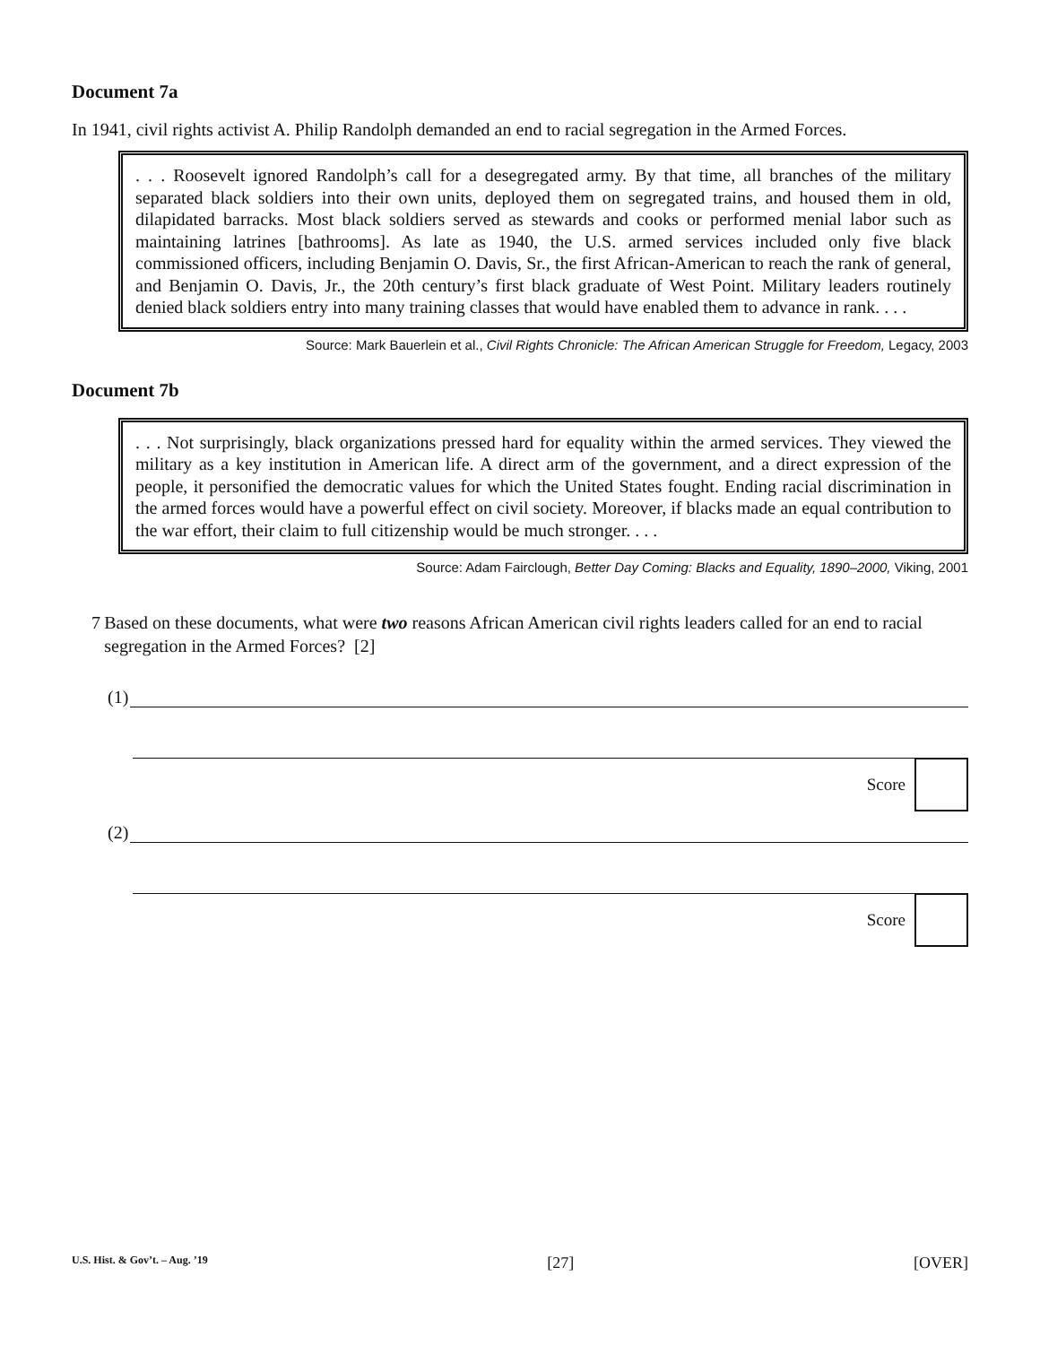Document 7a
In 1941, civil rights activist A. Philip Randolph demanded an end to racial segregation in the Armed Forces.
. . . Roosevelt ignored Randolph’s call for a desegregated army. By that time, all branches of the military separated black soldiers into their own units, deployed them on segregated trains, and housed them in old, dilapidated barracks. Most black soldiers served as stewards and cooks or performed menial labor such as maintaining latrines [bathrooms]. As late as 1940, the U.S. armed services included only five black commissioned officers, including Benjamin O. Davis, Sr., the first African-American to reach the rank of general, and Benjamin O. Davis, Jr., the 20th century’s first black graduate of West Point. Military leaders routinely denied black soldiers entry into many training classes that would have enabled them to advance in rank. . . .
Source: Mark Bauerlein et al., Civil Rights Chronicle: The African American Struggle for Freedom, Legacy, 2003
Document 7b
. . . Not surprisingly, black organizations pressed hard for equality within the armed services. They viewed the military as a key institution in American life. A direct arm of the government, and a direct expression of the people, it personified the democratic values for which the United States fought. Ending racial discrimination in the armed forces would have a powerful effect on civil society. Moreover, if blacks made an equal contribution to the war effort, their claim to full citizenship would be much stronger. . . .
Source: Adam Fairclough, Better Day Coming: Blacks and Equality, 1890–2000, Viking, 2001
7 Based on these documents, what were two reasons African American civil rights leaders called for an end to racial segregation in the Armed Forces? [2]
(1)
Score
(2)
Score
U.S. Hist. & Gov’t. – Aug. ’19 [27] [OVER]